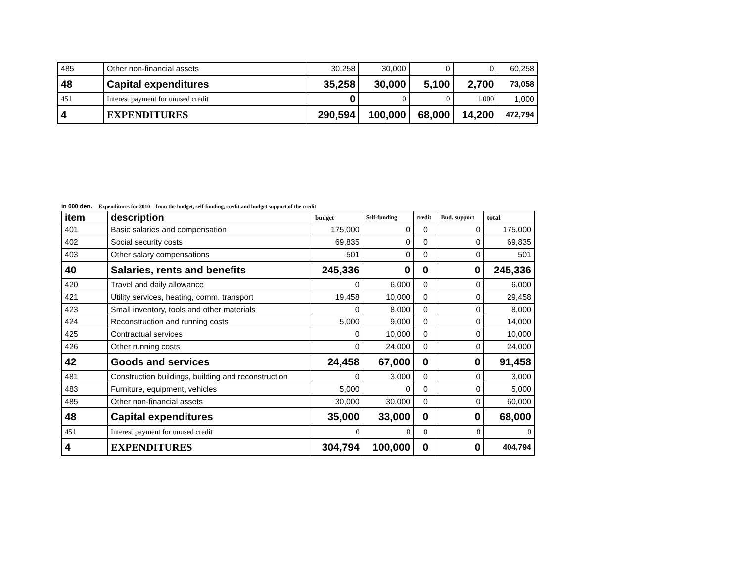| 485 | Other non-financial assets | 30,258 | 30,000 | 0 | 0 | 60,258 |
| 48 | Capital expenditures | 35,258 | 30,000 | 5,100 | 2,700 | 73,058 |
| 451 | Interest payment for unused credit | 0 | 0 | 0 | 1,000 | 1,000 |
| 4 | EXPENDITURES | 290,594 | 100,000 | 68,000 | 14,200 | 472,794 |
in 000 den. Expenditures for 2010 – from the budget, self-funding, credit and budget support of the credit
| item | description | budget | Self-funding | credit | Bud. support | total |
| --- | --- | --- | --- | --- | --- | --- |
| 401 | Basic salaries and compensation | 175,000 | 0 | 0 | 0 | 175,000 |
| 402 | Social security costs | 69,835 | 0 | 0 | 0 | 69,835 |
| 403 | Other salary compensations | 501 | 0 | 0 | 0 | 501 |
| 40 | Salaries, rents and benefits | 245,336 | 0 | 0 | 0 | 245,336 |
| 420 | Travel and daily allowance | 0 | 6,000 | 0 | 0 | 6,000 |
| 421 | Utility services, heating, comm. transport | 19,458 | 10,000 | 0 | 0 | 29,458 |
| 423 | Small inventory, tools and other materials | 0 | 8,000 | 0 | 0 | 8,000 |
| 424 | Reconstruction and running costs | 5,000 | 9,000 | 0 | 0 | 14,000 |
| 425 | Contractual services | 0 | 10,000 | 0 | 0 | 10,000 |
| 426 | Other running costs | 0 | 24,000 | 0 | 0 | 24,000 |
| 42 | Goods and services | 24,458 | 67,000 | 0 | 0 | 91,458 |
| 481 | Construction buildings, building and reconstruction | 0 | 3,000 | 0 | 0 | 3,000 |
| 483 | Furniture, equipment, vehicles | 5,000 | 0 | 0 | 0 | 5,000 |
| 485 | Other non-financial assets | 30,000 | 30,000 | 0 | 0 | 60,000 |
| 48 | Capital expenditures | 35,000 | 33,000 | 0 | 0 | 68,000 |
| 451 | Interest payment for unused credit | 0 | 0 | 0 | 0 | 0 |
| 4 | EXPENDITURES | 304,794 | 100,000 | 0 | 0 | 404,794 |